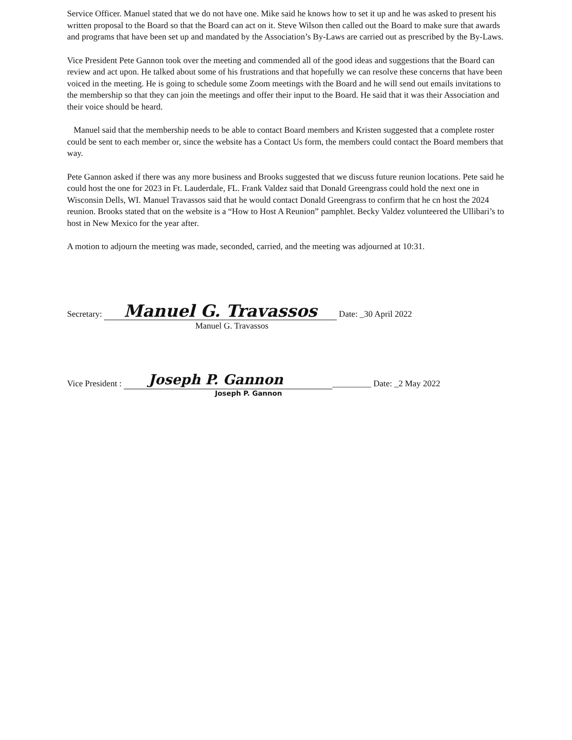Service Officer. Manuel stated that we do not have one. Mike said he knows how to set it up and he was asked to present his written proposal to the Board so that the Board can act on it. Steve Wilson then called out the Board to make sure that awards and programs that have been set up and mandated by the Association’s By-Laws are carried out as prescribed by the By-Laws.
Vice President Pete Gannon took over the meeting and commended all of the good ideas and suggestions that the Board can review and act upon. He talked about some of his frustrations and that hopefully we can resolve these concerns that have been voiced in the meeting. He is going to schedule some Zoom meetings with the Board and he will send out emails invitations to the membership so that they can join the meetings and offer their input to the Board. He said that it was their Association and their voice should be heard.
Manuel said that the membership needs to be able to contact Board members and Kristen suggested that a complete roster could be sent to each member or, since the website has a Contact Us form, the members could contact the Board members that way.
Pete Gannon asked if there was any more business and Brooks suggested that we discuss future reunion locations. Pete said he could host the one for 2023 in Ft. Lauderdale, FL. Frank Valdez said that Donald Greengrass could hold the next one in Wisconsin Dells, WI. Manuel Travassos said that he would contact Donald Greengrass to confirm that he cn host the 2024 reunion. Brooks stated that on the website is a “How to Host A Reunion” pamphlet. Becky Valdez volunteered the Ullibari’s to host in New Mexico for the year after.
A motion to adjourn the meeting was made, seconded, carried, and the meeting was adjourned at 10:31.
Secretary: Manuel G. Travassos Date: _30 April 2022
Manuel G. Travassos
Vice President : Joseph P. Gannon _________ Date: _2 May 2022
Joseph P. Gannon